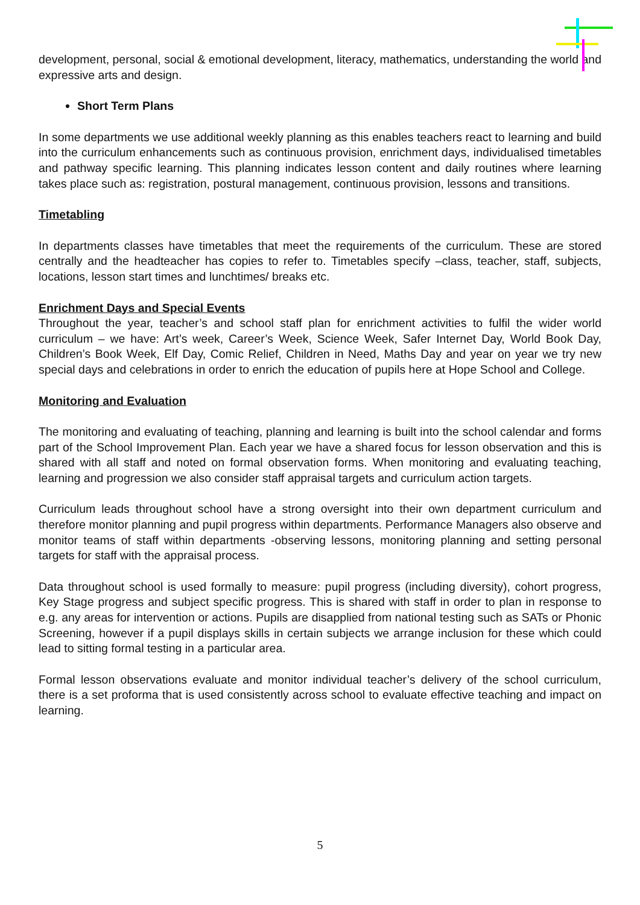development, personal, social & emotional development, literacy, mathematics, understanding the world and expressive arts and design.
Short Term Plans
In some departments we use additional weekly planning as this enables teachers react to learning and build into the curriculum enhancements such as continuous provision, enrichment days, individualised timetables and pathway specific learning. This planning indicates lesson content and daily routines where learning takes place such as: registration, postural management, continuous provision, lessons and transitions.
Timetabling
In departments classes have timetables that meet the requirements of the curriculum. These are stored centrally and the headteacher has copies to refer to. Timetables specify –class, teacher, staff, subjects, locations, lesson start times and lunchtimes/ breaks etc.
Enrichment Days and Special Events
Throughout the year, teacher’s and school staff plan for enrichment activities to fulfil the wider world curriculum – we have: Art’s week, Career’s Week, Science Week, Safer Internet Day, World Book Day, Children’s Book Week, Elf Day, Comic Relief, Children in Need, Maths Day and year on year we try new special days and celebrations in order to enrich the education of pupils here at Hope School and College.
Monitoring and Evaluation
The monitoring and evaluating of teaching, planning and learning is built into the school calendar and forms part of the School Improvement Plan. Each year we have a shared focus for lesson observation and this is shared with all staff and noted on formal observation forms. When monitoring and evaluating teaching, learning and progression we also consider staff appraisal targets and curriculum action targets.
Curriculum leads throughout school have a strong oversight into their own department curriculum and therefore monitor planning and pupil progress within departments. Performance Managers also observe and monitor teams of staff within departments -observing lessons, monitoring planning and setting personal targets for staff with the appraisal process.
Data throughout school is used formally to measure: pupil progress (including diversity), cohort progress, Key Stage progress and subject specific progress. This is shared with staff in order to plan in response to e.g. any areas for intervention or actions. Pupils are disapplied from national testing such as SATs or Phonic Screening, however if a pupil displays skills in certain subjects we arrange inclusion for these which could lead to sitting formal testing in a particular area.
Formal lesson observations evaluate and monitor individual teacher’s delivery of the school curriculum, there is a set proforma that is used consistently across school to evaluate effective teaching and impact on learning.
5